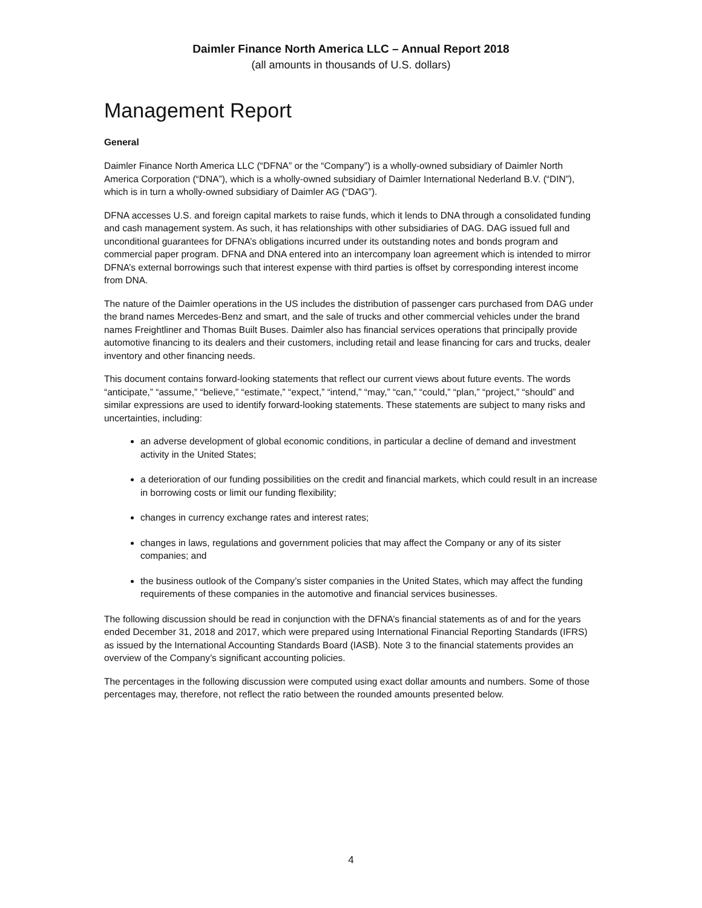Daimler Finance North America LLC – Annual Report 2018
(all amounts in thousands of U.S. dollars)
Management Report
General
Daimler Finance North America LLC (“DFNA” or the “Company”) is a wholly-owned subsidiary of Daimler North America Corporation (“DNA”), which is a wholly-owned subsidiary of Daimler International Nederland B.V. (“DIN”), which is in turn a wholly-owned subsidiary of Daimler AG (“DAG”).
DFNA accesses U.S. and foreign capital markets to raise funds, which it lends to DNA through a consolidated funding and cash management system. As such, it has relationships with other subsidiaries of DAG. DAG issued full and unconditional guarantees for DFNA’s obligations incurred under its outstanding notes and bonds program and commercial paper program. DFNA and DNA entered into an intercompany loan agreement which is intended to mirror DFNA’s external borrowings such that interest expense with third parties is offset by corresponding interest income from DNA.
The nature of the Daimler operations in the US includes the distribution of passenger cars purchased from DAG under the brand names Mercedes-Benz and smart, and the sale of trucks and other commercial vehicles under the brand names Freightliner and Thomas Built Buses. Daimler also has financial services operations that principally provide automotive financing to its dealers and their customers, including retail and lease financing for cars and trucks, dealer inventory and other financing needs.
This document contains forward-looking statements that reflect our current views about future events. The words “anticipate,” “assume,” “believe,” “estimate,” “expect,” “intend,” “may,” “can,” “could,” “plan,” “project,” “should” and similar expressions are used to identify forward-looking statements. These statements are subject to many risks and uncertainties, including:
an adverse development of global economic conditions, in particular a decline of demand and investment activity in the United States;
a deterioration of our funding possibilities on the credit and financial markets, which could result in an increase in borrowing costs or limit our funding flexibility;
changes in currency exchange rates and interest rates;
changes in laws, regulations and government policies that may affect the Company or any of its sister companies; and
the business outlook of the Company’s sister companies in the United States, which may affect the funding requirements of these companies in the automotive and financial services businesses.
The following discussion should be read in conjunction with the DFNA’s financial statements as of and for the years ended December 31, 2018 and 2017, which were prepared using International Financial Reporting Standards (IFRS) as issued by the International Accounting Standards Board (IASB). Note 3 to the financial statements provides an overview of the Company’s significant accounting policies.
The percentages in the following discussion were computed using exact dollar amounts and numbers. Some of those percentages may, therefore, not reflect the ratio between the rounded amounts presented below.
4